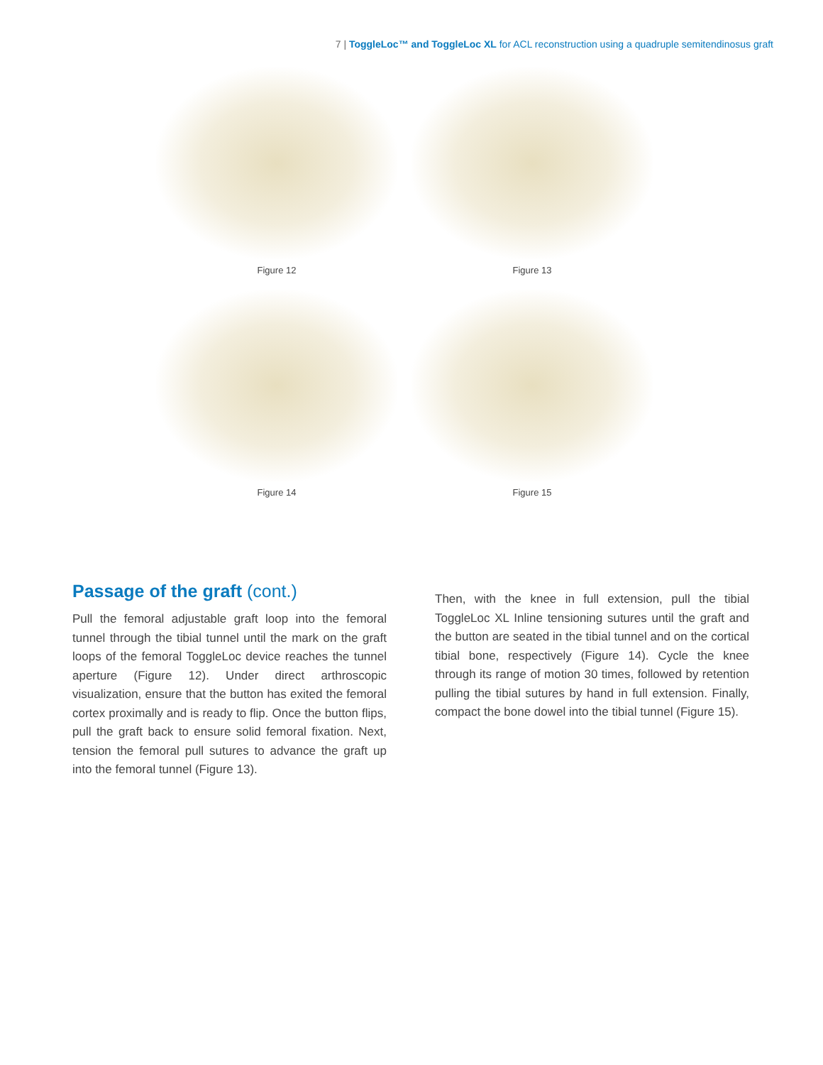7 | ToggleLoc™ and ToggleLoc XL for ACL reconstruction using a quadruple semitendinosus graft
Figure 12
Figure 13
Figure 14
Figure 15
Passage of the graft (cont.)
Pull the femoral adjustable graft loop into the femoral tunnel through the tibial tunnel until the mark on the graft loops of the femoral ToggleLoc device reaches the tunnel aperture (Figure 12). Under direct arthroscopic visualization, ensure that the button has exited the femoral cortex proximally and is ready to flip. Once the button flips, pull the graft back to ensure solid femoral fixation. Next, tension the femoral pull sutures to advance the graft up into the femoral tunnel (Figure 13).
Then, with the knee in full extension, pull the tibial ToggleLoc XL Inline tensioning sutures until the graft and the button are seated in the tibial tunnel and on the cortical tibial bone, respectively (Figure 14). Cycle the knee through its range of motion 30 times, followed by retention pulling the tibial sutures by hand in full extension. Finally, compact the bone dowel into the tibial tunnel (Figure 15).